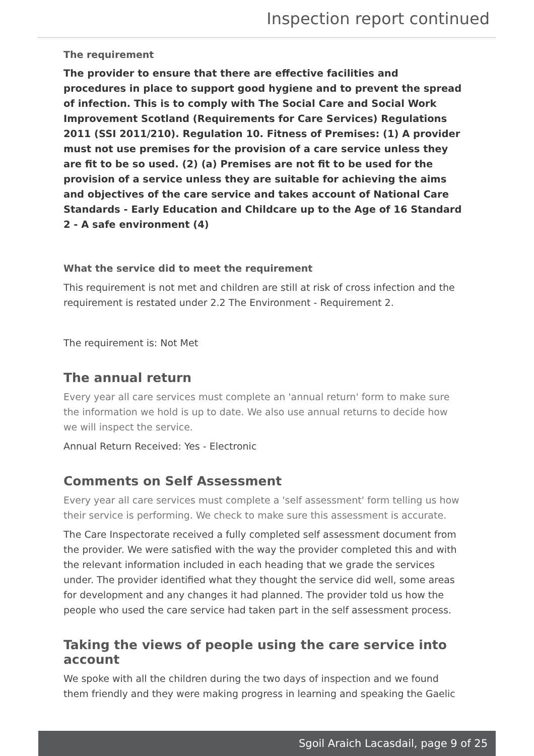Inspection report continued
The requirement
The provider to ensure that there are effective facilities and procedures in place to support good hygiene and to prevent the spread of infection. This is to comply with The Social Care and Social Work Improvement Scotland (Requirements for Care Services) Regulations 2011 (SSI 2011/210). Regulation 10. Fitness of Premises: (1) A provider must not use premises for the provision of a care service unless they are fit to be so used. (2) (a) Premises are not fit to be used for the provision of a service unless they are suitable for achieving the aims and objectives of the care service and takes account of National Care Standards - Early Education and Childcare up to the Age of 16 Standard 2 - A safe environment (4)
What the service did to meet the requirement
This requirement is not met and children are still at risk of cross infection and the requirement is restated under 2.2 The Environment - Requirement 2.
The requirement is: Not Met
The annual return
Every year all care services must complete an 'annual return' form to make sure the information we hold is up to date. We also use annual returns to decide how we will inspect the service.
Annual Return Received: Yes - Electronic
Comments on Self Assessment
Every year all care services must complete a 'self assessment' form telling us how their service is performing. We check to make sure this assessment is accurate.
The Care Inspectorate received a fully completed self assessment document from the provider. We were satisfied with the way the provider completed this and with the relevant information included in each heading that we grade the services under. The provider identified what they thought the service did well, some areas for development and any changes it had planned. The provider told us how the people who used the care service had taken part in the self assessment process.
Taking the views of people using the care service into account
We spoke with all the children during the two days of inspection and we found them friendly and they were making progress in learning and speaking the Gaelic
Sgoil Araich Lacasdail, page 9 of 25